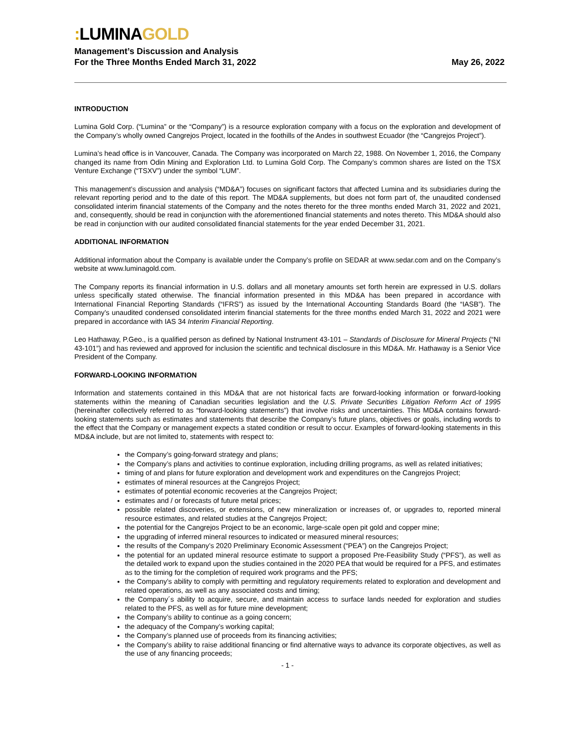: LUMINAGOLD
Management’s Discussion and Analysis
For the Three Months Ended March 31, 2022
May 26, 2022
INTRODUCTION
Lumina Gold Corp. (“Lumina” or the “Company”) is a resource exploration company with a focus on the exploration and development of the Company’s wholly owned Cangrejos Project, located in the foothills of the Andes in southwest Ecuador (the “Cangrejos Project”).
Lumina’s head office is in Vancouver, Canada. The Company was incorporated on March 22, 1988. On November 1, 2016, the Company changed its name from Odin Mining and Exploration Ltd. to Lumina Gold Corp. The Company’s common shares are listed on the TSX Venture Exchange (“TSXV”) under the symbol “LUM”.
This management’s discussion and analysis (“MD&A”) focuses on significant factors that affected Lumina and its subsidiaries during the relevant reporting period and to the date of this report. The MD&A supplements, but does not form part of, the unaudited condensed consolidated interim financial statements of the Company and the notes thereto for the three months ended March 31, 2022 and 2021, and, consequently, should be read in conjunction with the aforementioned financial statements and notes thereto. This MD&A should also be read in conjunction with our audited consolidated financial statements for the year ended December 31, 2021.
ADDITIONAL INFORMATION
Additional information about the Company is available under the Company’s profile on SEDAR at www.sedar.com and on the Company’s website at www.luminagold.com.
The Company reports its financial information in U.S. dollars and all monetary amounts set forth herein are expressed in U.S. dollars unless specifically stated otherwise. The financial information presented in this MD&A has been prepared in accordance with International Financial Reporting Standards (“IFRS”) as issued by the International Accounting Standards Board (the “IASB”). The Company’s unaudited condensed consolidated interim financial statements for the three months ended March 31, 2022 and 2021 were prepared in accordance with IAS 34 Interim Financial Reporting.
Leo Hathaway, P.Geo., is a qualified person as defined by National Instrument 43-101 – Standards of Disclosure for Mineral Projects (“NI 43-101”) and has reviewed and approved for inclusion the scientific and technical disclosure in this MD&A. Mr. Hathaway is a Senior Vice President of the Company.
FORWARD-LOOKING INFORMATION
Information and statements contained in this MD&A that are not historical facts are forward-looking information or forward-looking statements within the meaning of Canadian securities legislation and the U.S. Private Securities Litigation Reform Act of 1995 (hereinafter collectively referred to as “forward-looking statements”) that involve risks and uncertainties. This MD&A contains forward-looking statements such as estimates and statements that describe the Company’s future plans, objectives or goals, including words to the effect that the Company or management expects a stated condition or result to occur. Examples of forward-looking statements in this MD&A include, but are not limited to, statements with respect to:
the Company’s going-forward strategy and plans;
the Company’s plans and activities to continue exploration, including drilling programs, as well as related initiatives;
timing of and plans for future exploration and development work and expenditures on the Cangrejos Project;
estimates of mineral resources at the Cangrejos Project;
estimates of potential economic recoveries at the Cangrejos Project;
estimates and / or forecasts of future metal prices;
possible related discoveries, or extensions, of new mineralization or increases of, or upgrades to, reported mineral resource estimates, and related studies at the Cangrejos Project;
the potential for the Cangrejos Project to be an economic, large-scale open pit gold and copper mine;
the upgrading of inferred mineral resources to indicated or measured mineral resources;
the results of the Company’s 2020 Preliminary Economic Assessment (“PEA”) on the Cangrejos Project;
the potential for an updated mineral resource estimate to support a proposed Pre-Feasibility Study (“PFS”), as well as the detailed work to expand upon the studies contained in the 2020 PEA that would be required for a PFS, and estimates as to the timing for the completion of required work programs and the PFS;
the Company’s ability to comply with permitting and regulatory requirements related to exploration and development and related operations, as well as any associated costs and timing;
the Company´s ability to acquire, secure, and maintain access to surface lands needed for exploration and studies related to the PFS, as well as for future mine development;
the Company’s ability to continue as a going concern;
the adequacy of the Company’s working capital;
the Company’s planned use of proceeds from its financing activities;
the Company’s ability to raise additional financing or find alternative ways to advance its corporate objectives, as well as the use of any financing proceeds;
- 1 -